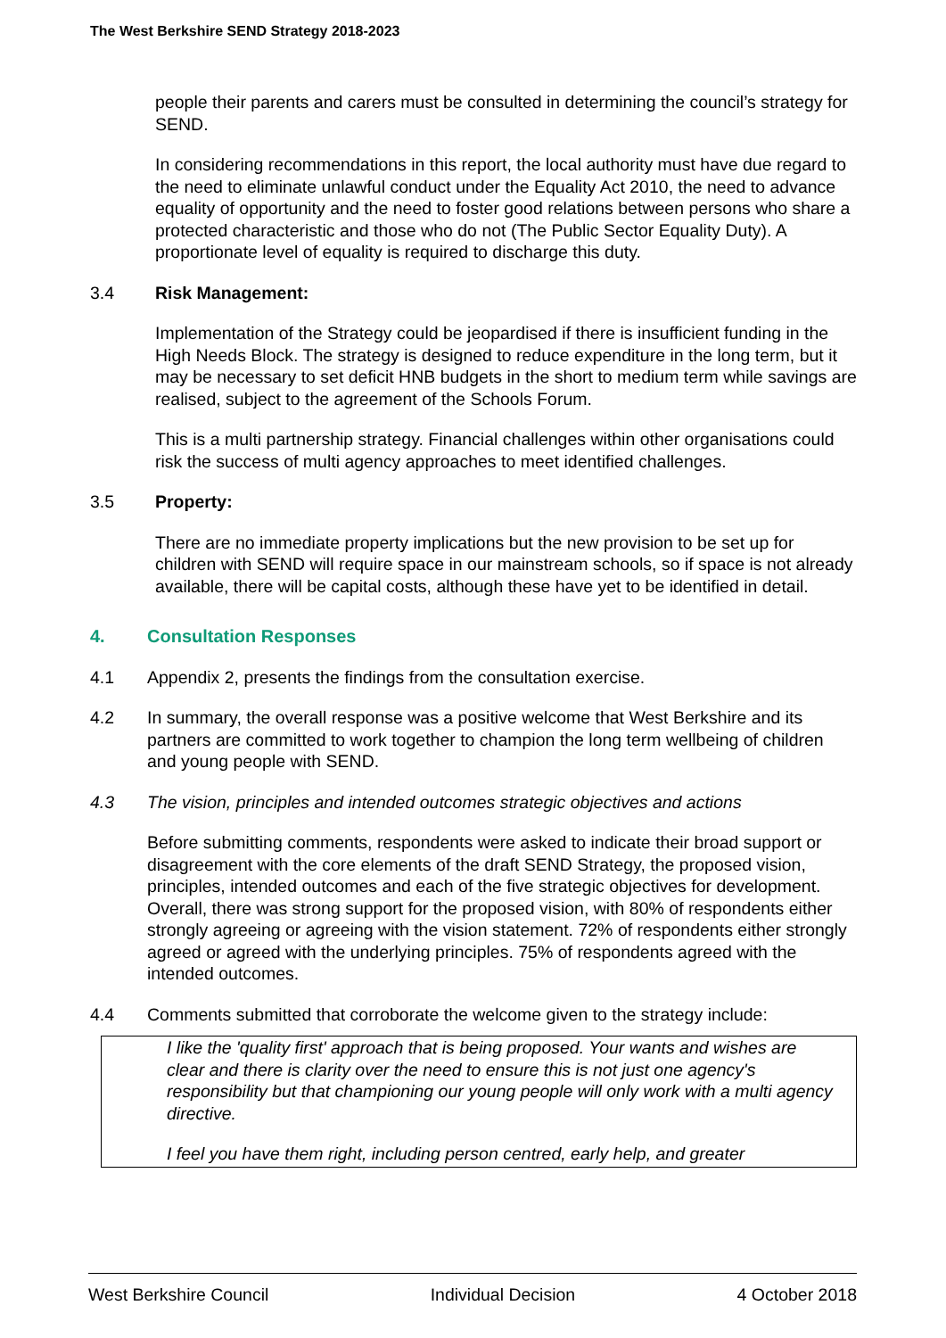The West Berkshire SEND Strategy 2018-2023
people their parents and carers must be consulted in determining the council’s strategy for SEND.
In considering recommendations in this report, the local authority must have due regard to the need to eliminate unlawful conduct under the Equality Act 2010, the need to advance equality of opportunity and the need to foster good relations between persons who share a protected characteristic and those who do not (The Public Sector Equality Duty). A proportionate level of equality is required to discharge this duty.
3.4 Risk Management:
Implementation of the Strategy could be jeopardised if there is insufficient funding in the High Needs Block. The strategy is designed to reduce expenditure in the long term, but it may be necessary to set deficit HNB budgets in the short to medium term while savings are realised, subject to the agreement of the Schools Forum.
This is a multi partnership strategy. Financial challenges within other organisations could risk the success of multi agency approaches to meet identified challenges.
3.5 Property:
There are no immediate property implications but the new provision to be set up for children with SEND will require space in our mainstream schools, so if space is not already available, there will be capital costs, although these have yet to be identified in detail.
4. Consultation Responses
4.1 Appendix 2, presents the findings from the consultation exercise.
4.2 In summary, the overall response was a positive welcome that West Berkshire and its partners are committed to work together to champion the long term wellbeing of children and young people with SEND.
4.3 The vision, principles and intended outcomes strategic objectives and actions
Before submitting comments, respondents were asked to indicate their broad support or disagreement with the core elements of the draft SEND Strategy, the proposed vision, principles, intended outcomes and each of the five strategic objectives for development. Overall, there was strong support for the proposed vision, with 80% of respondents either strongly agreeing or agreeing with the vision statement. 72% of respondents either strongly agreed or agreed with the underlying principles. 75% of respondents agreed with the intended outcomes.
4.4 Comments submitted that corroborate the welcome given to the strategy include:
I like the 'quality first' approach that is being proposed. Your wants and wishes are clear and there is clarity over the need to ensure this is not just one agency's responsibility but that championing our young people will only work with a multi agency directive.
I feel you have them right, including person centred, early help, and greater
West Berkshire Council Individual Decision 4 October 2018